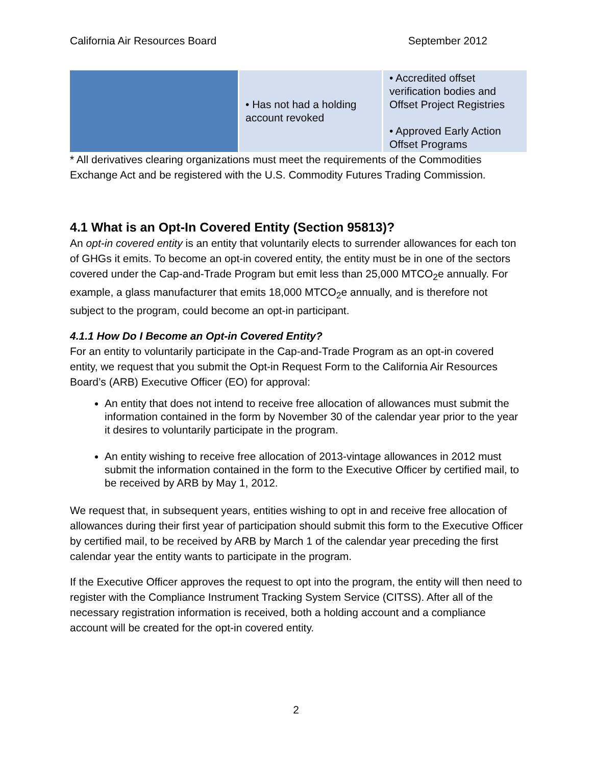California Air Resources Board September 2012
| | • Has not had a holding account revoked | • Accredited offset verification bodies and Offset Project Registries • Approved Early Action Offset Programs |
* All derivatives clearing organizations must meet the requirements of the Commodities Exchange Act and be registered with the U.S. Commodity Futures Trading Commission.
4.1 What is an Opt-In Covered Entity (Section 95813)?
An opt-in covered entity is an entity that voluntarily elects to surrender allowances for each ton of GHGs it emits. To become an opt-in covered entity, the entity must be in one of the sectors covered under the Cap-and-Trade Program but emit less than 25,000 MTCO<sub>2</sub>e annually. For example, a glass manufacturer that emits 18,000 MTCO<sub>2</sub>e annually, and is therefore not subject to the program, could become an opt-in participant.
4.1.1 How Do I Become an Opt-in Covered Entity?
For an entity to voluntarily participate in the Cap-and-Trade Program as an opt-in covered entity, we request that you submit the Opt-in Request Form to the California Air Resources Board’s (ARB) Executive Officer (EO) for approval:
An entity that does not intend to receive free allocation of allowances must submit the information contained in the form by November 30 of the calendar year prior to the year it desires to voluntarily participate in the program.
An entity wishing to receive free allocation of 2013-vintage allowances in 2012 must submit the information contained in the form to the Executive Officer by certified mail, to be received by ARB by May 1, 2012.
We request that, in subsequent years, entities wishing to opt in and receive free allocation of allowances during their first year of participation should submit this form to the Executive Officer by certified mail, to be received by ARB by March 1 of the calendar year preceding the first calendar year the entity wants to participate in the program.
If the Executive Officer approves the request to opt into the program, the entity will then need to register with the Compliance Instrument Tracking System Service (CITSS). After all of the necessary registration information is received, both a holding account and a compliance account will be created for the opt-in covered entity.
2